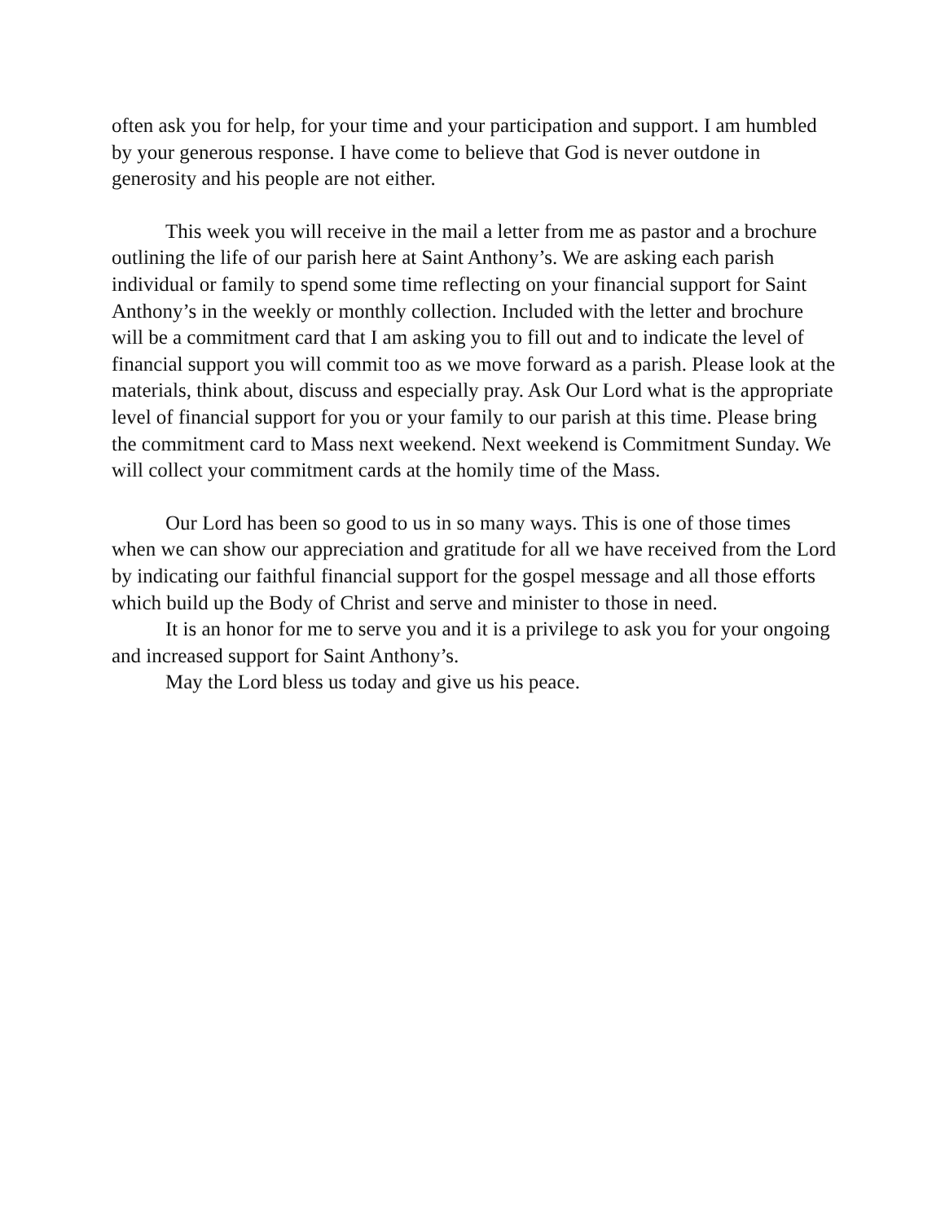often ask you for help, for your time and your participation and support. I am humbled by your generous response. I have come to believe that God is never outdone in generosity and his people are not either.
This week you will receive in the mail a letter from me as pastor and a brochure outlining the life of our parish here at Saint Anthony’s. We are asking each parish individual or family to spend some time reflecting on your financial support for Saint Anthony’s in the weekly or monthly collection. Included with the letter and brochure will be a commitment card that I am asking you to fill out and to indicate the level of financial support you will commit too as we move forward as a parish. Please look at the materials, think about, discuss and especially pray. Ask Our Lord what is the appropriate level of financial support for you or your family to our parish at this time. Please bring the commitment card to Mass next weekend. Next weekend is Commitment Sunday. We will collect your commitment cards at the homily time of the Mass.
Our Lord has been so good to us in so many ways. This is one of those times when we can show our appreciation and gratitude for all we have received from the Lord by indicating our faithful financial support for the gospel message and all those efforts which build up the Body of Christ and serve and minister to those in need.
It is an honor for me to serve you and it is a privilege to ask you for your ongoing and increased support for Saint Anthony’s.
May the Lord bless us today and give us his peace.